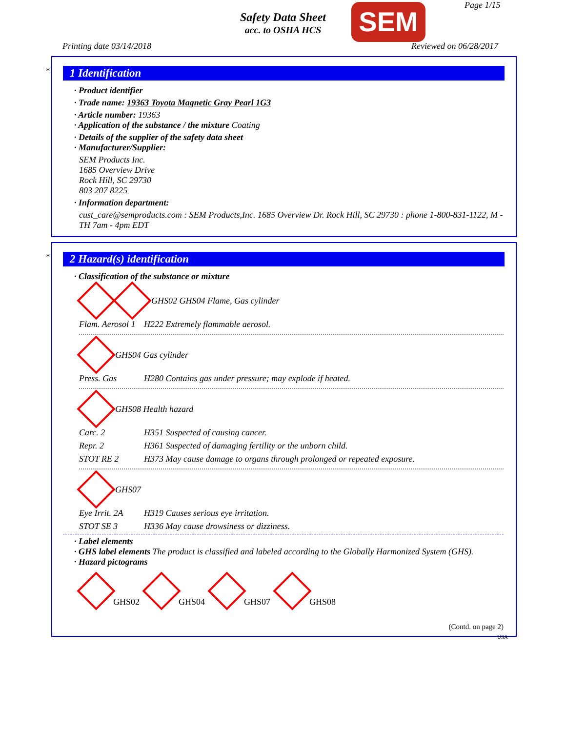Safety Data Sheet
acc. to OSHA HCS
SEM Page 1/15
Printing date 03/14/2018 Reviewed on 06/28/2017
*
1 Identification
· Product identifier
· Trade name: 19363 Toyota Magnetic Gray Pearl 1G3
· Article number: 19363
· Application of the substance / the mixture Coating
· Details of the supplier of the safety data sheet
· Manufacturer/Supplier:
SEM Products Inc.
1685 Overview Drive
Rock Hill, SC 29730
803 207 8225
· Information department:
cust_care@semproducts.com : SEM Products,Inc. 1685 Overview Dr. Rock Hill, SC 29730 : phone 1-800-831-1122, M - TH 7am - 4pm EDT
*
2 Hazard(s) identification
· Classification of the substance or mixture
GHS02 GHS04 Flame, Gas cylinder
Flam. Aerosol 1 H222 Extremely flammable aerosol.
GHS04 Gas cylinder
Press. Gas H280 Contains gas under pressure; may explode if heated.
GHS08 Health hazard
Carc. 2 H351 Suspected of causing cancer.
Repr. 2 H361 Suspected of damaging fertility or the unborn child.
STOT RE 2 H373 May cause damage to organs through prolonged or repeated exposure.
GHS07
Eye Irrit. 2A H319 Causes serious eye irritation.
STOT SE 3 H336 May cause drowsiness or dizziness.
· Label elements
· GHS label elements The product is classified and labeled according to the Globally Harmonized System (GHS).
· Hazard pictograms
GHS02 GHS04 GHS07 GHS08
(Contd. on page 2)
USA